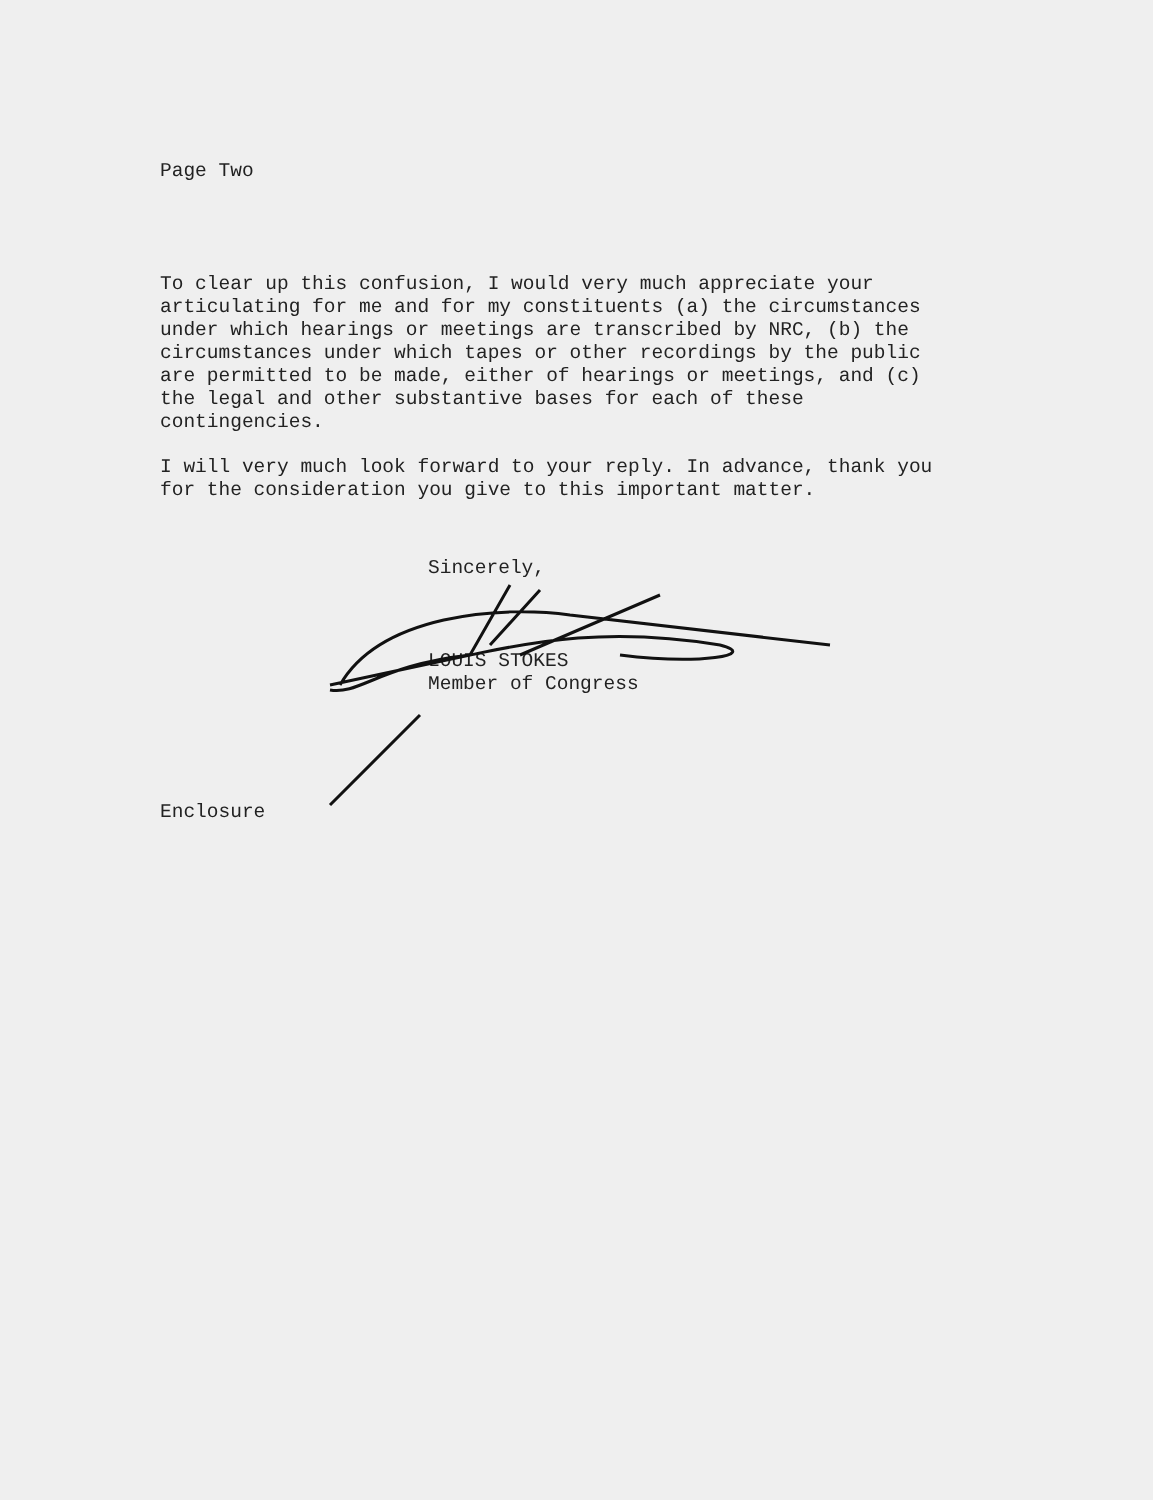Page Two
To clear up this confusion, I would very much appreciate your articulating for me and for my constituents (a) the circumstances under which hearings or meetings are transcribed by NRC, (b) the circumstances under which tapes or other recordings by the public are permitted to be made, either of hearings or meetings, and (c) the legal and other substantive bases for each of these contingencies.
I will very much look forward to your reply. In advance, thank you for the consideration you give to this important matter.
Sincerely,
LOUIS STOKES
Member of Congress
Enclosure